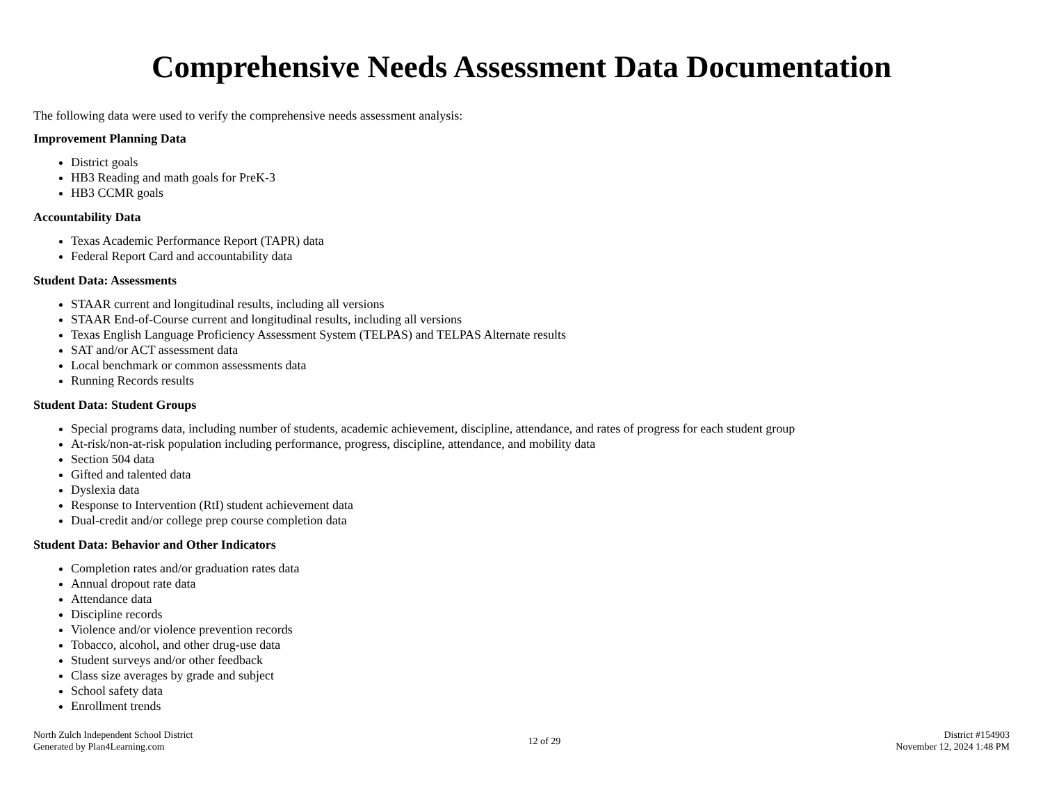Comprehensive Needs Assessment Data Documentation
The following data were used to verify the comprehensive needs assessment analysis:
Improvement Planning Data
District goals
HB3 Reading and math goals for PreK-3
HB3 CCMR goals
Accountability Data
Texas Academic Performance Report (TAPR) data
Federal Report Card and accountability data
Student Data: Assessments
STAAR current and longitudinal results, including all versions
STAAR End-of-Course current and longitudinal results, including all versions
Texas English Language Proficiency Assessment System (TELPAS) and TELPAS Alternate results
SAT and/or ACT assessment data
Local benchmark or common assessments data
Running Records results
Student Data: Student Groups
Special programs data, including number of students, academic achievement, discipline, attendance, and rates of progress for each student group
At-risk/non-at-risk population including performance, progress, discipline, attendance, and mobility data
Section 504 data
Gifted and talented data
Dyslexia data
Response to Intervention (RtI) student achievement data
Dual-credit and/or college prep course completion data
Student Data: Behavior and Other Indicators
Completion rates and/or graduation rates data
Annual dropout rate data
Attendance data
Discipline records
Violence and/or violence prevention records
Tobacco, alcohol, and other drug-use data
Student surveys and/or other feedback
Class size averages by grade and subject
School safety data
Enrollment trends
North Zulch Independent School District
Generated by Plan4Learning.com
12 of 29
District #154903
November 12, 2024 1:48 PM